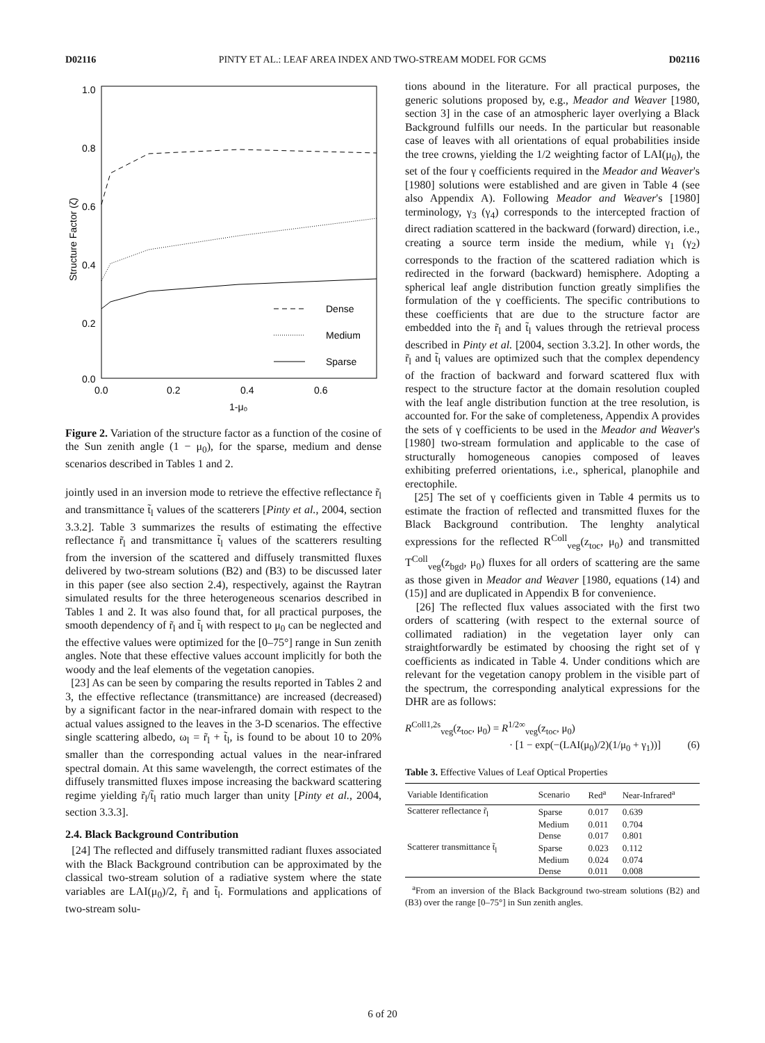D02116 PINTY ET AL.: LEAF AREA INDEX AND TWO-STREAM MODEL FOR GCMS D02116
1.0
0.8
0.6
0.4
0.2
0.0
0.0
0.2
0.4
0.6
1-μ₀
Structure Factor (ζ)
Dense
Medium
Sparse
Figure 2. Variation of the structure factor as a function of the cosine of the Sun zenith angle (1 − μ<sub>0</sub>), for the sparse, medium and dense scenarios described in Tables 1 and 2.
jointly used in an inversion mode to retrieve the effective reflectance r̃<sub>l</sub> and transmittance t̃<sub>l</sub> values of the scatterers [Pinty et al., 2004, section 3.3.2]. Table 3 summarizes the results of estimating the effective reflectance r̃<sub>l</sub> and transmittance t̃<sub>l</sub> values of the scatterers resulting from the inversion of the scattered and diffusely transmitted fluxes delivered by two-stream solutions (B2) and (B3) to be discussed later in this paper (see also section 2.4), respectively, against the Raytran simulated results for the three heterogeneous scenarios described in Tables 1 and 2. It was also found that, for all practical purposes, the smooth dependency of r̃<sub>l</sub> and t̃<sub>l</sub> with respect to μ<sub>0</sub> can be neglected and the effective values were optimized for the [0–75°] range in Sun zenith angles. Note that these effective values account implicitly for both the woody and the leaf elements of the vegetation canopies.
[23] As can be seen by comparing the results reported in Tables 2 and 3, the effective reflectance (transmittance) are increased (decreased) by a significant factor in the near-infrared domain with respect to the actual values assigned to the leaves in the 3-D scenarios. The effective single scattering albedo, ω<sub>l</sub> = r̃<sub>l</sub> + t̃<sub>l</sub>, is found to be about 10 to 20% smaller than the corresponding actual values in the near-infrared spectral domain. At this same wavelength, the correct estimates of the diffusely transmitted fluxes impose increasing the backward scattering regime yielding r̃<sub>l</sub>/t̃<sub>l</sub> ratio much larger than unity [Pinty et al., 2004, section 3.3.3].
2.4. Black Background Contribution
[24] The reflected and diffusely transmitted radiant fluxes associated with the Black Background contribution can be approximated by the classical two-stream solution of a radiative system where the state variables are LAI(μ<sub>0</sub>)/2, r̃<sub>l</sub> and t̃<sub>l</sub>. Formulations and applications of two-stream solu-
tions abound in the literature. For all practical purposes, the generic solutions proposed by, e.g., Meador and Weaver [1980, section 3] in the case of an atmospheric layer overlying a Black Background fulfills our needs. In the particular but reasonable case of leaves with all orientations of equal probabilities inside the tree crowns, yielding the 1/2 weighting factor of LAI(μ<sub>0</sub>), the set of the four γ coefficients required in the Meador and Weaver's [1980] solutions were established and are given in Table 4 (see also Appendix A). Following Meador and Weaver's [1980] terminology, γ<sub>3</sub> (γ<sub>4</sub>) corresponds to the intercepted fraction of direct radiation scattered in the backward (forward) direction, i.e., creating a source term inside the medium, while γ<sub>1</sub> (γ<sub>2</sub>) corresponds to the fraction of the scattered radiation which is redirected in the forward (backward) hemisphere. Adopting a spherical leaf angle distribution function greatly simplifies the formulation of the γ coefficients. The specific contributions to these coefficients that are due to the structure factor are embedded into the r̃<sub>l</sub> and t̃<sub>l</sub> values through the retrieval process described in Pinty et al. [2004, section 3.3.2]. In other words, the r̃<sub>l</sub> and t̃<sub>l</sub> values are optimized such that the complex dependency of the fraction of backward and forward scattered flux with respect to the structure factor at the domain resolution coupled with the leaf angle distribution function at the tree resolution, is accounted for. For the sake of completeness, Appendix A provides the sets of γ coefficients to be used in the Meador and Weaver's [1980] two-stream formulation and applicable to the case of structurally homogeneous canopies composed of leaves exhibiting preferred orientations, i.e., spherical, planophile and erectophile.
[25] The set of γ coefficients given in Table 4 permits us to estimate the fraction of reflected and transmitted fluxes for the Black Background contribution. The lenghty analytical expressions for the reflected R<sup>Coll</sup><sub>veg</sub>(z<sub>toc</sub>, μ<sub>0</sub>) and transmitted T<sup>Coll</sup><sub>veg</sub>(z<sub>bgd</sub>, μ<sub>0</sub>) fluxes for all orders of scattering are the same as those given in Meador and Weaver [1980, equations (14) and (15)] and are duplicated in Appendix B for convenience.
[26] The reflected flux values associated with the first two orders of scattering (with respect to the external source of collimated radiation) in the vegetation layer only can straightforwardly be estimated by choosing the right set of γ coefficients as indicated in Table 4. Under conditions which are relevant for the vegetation canopy problem in the visible part of the spectrum, the corresponding analytical expressions for the DHR are as follows:
R<sup>Coll1,2s</sup><sub>veg</sub>(z<sub>toc</sub>, μ<sub>0</sub>) = R<sup>1/2∞</sup><sub>veg</sub>(z<sub>toc</sub>, μ<sub>0</sub>)
· [1 − exp(−(LAI(μ<sub>0</sub>)/2)(1/μ<sub>0</sub> + γ<sub>1</sub>))] (6)
Table 3. Effective Values of Leaf Optical Properties
| Variable Identification | Scenario | Red<sup>a</sup> | Near-Infrared<sup>a</sup> |
| --- | --- | --- | --- |
| Scatterer reflectance r̃<sub>l</sub> | Sparse | 0.017 | 0.639 |
| | Medium | 0.011 | 0.704 |
| | Dense | 0.017 | 0.801 |
| Scatterer transmittance t̃<sub>l</sub> | Sparse | 0.023 | 0.112 |
| | Medium | 0.024 | 0.074 |
| | Dense | 0.011 | 0.008 |
<sup>a</sup> From an inversion of the Black Background two-stream solutions (B2) and (B3) over the range [0–75°] in Sun zenith angles.
6 of 20